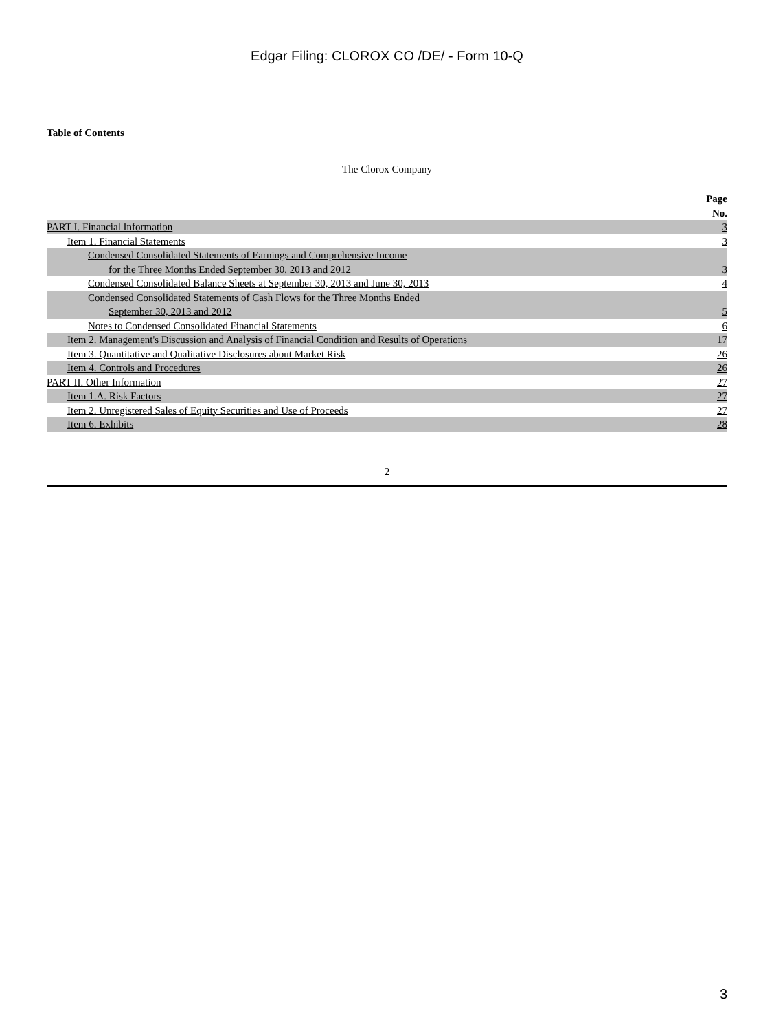Edgar Filing: CLOROX CO /DE/ - Form 10-Q
Table of Contents
The Clorox Company
| | Page No. |
| PART I. Financial Information | 3 |
| Item 1. Financial Statements | 3 |
| Condensed Consolidated Statements of Earnings and Comprehensive Income for the Three Months Ended September 30, 2013 and 2012 | 3 |
| Condensed Consolidated Balance Sheets at September 30, 2013 and June 30, 2013 | 4 |
| Condensed Consolidated Statements of Cash Flows for the Three Months Ended September 30, 2013 and 2012 | 5 |
| Notes to Condensed Consolidated Financial Statements | 6 |
| Item 2. Management's Discussion and Analysis of Financial Condition and Results of Operations | 17 |
| Item 3. Quantitative and Qualitative Disclosures about Market Risk | 26 |
| Item 4. Controls and Procedures | 26 |
| PART II. Other Information | 27 |
| Item 1.A. Risk Factors | 27 |
| Item 2. Unregistered Sales of Equity Securities and Use of Proceeds | 27 |
| Item 6. Exhibits | 28 |
2
3